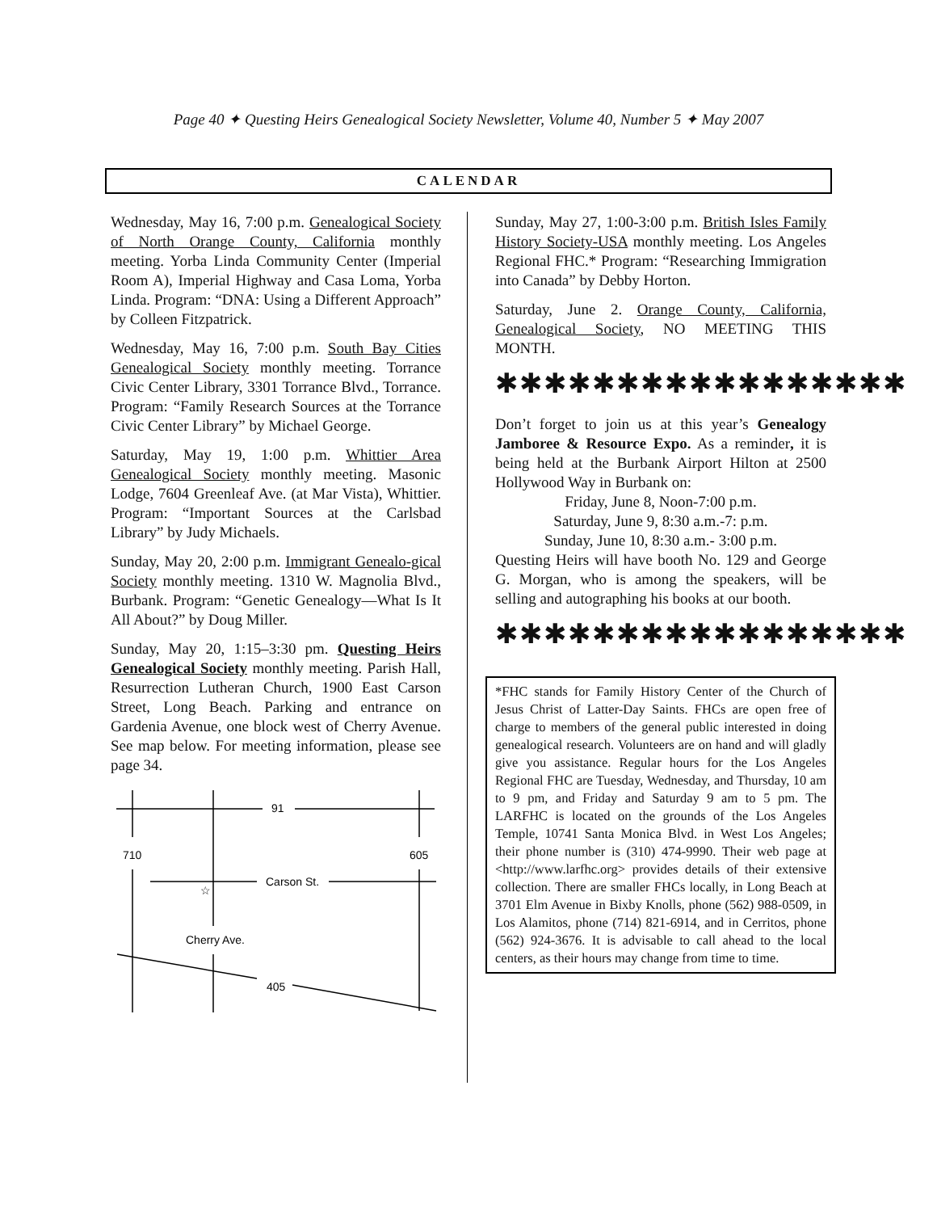Page 40 ✦ Questing Heirs Genealogical Society Newsletter, Volume 40, Number 5 ✦ May 2007
CALENDAR
Wednesday, May 16, 7:00 p.m. Genealogical Society of North Orange County, California monthly meeting. Yorba Linda Community Center (Imperial Room A), Imperial Highway and Casa Loma, Yorba Linda. Program: “DNA: Using a Different Approach” by Colleen Fitzpatrick.
Wednesday, May 16, 7:00 p.m. South Bay Cities Genealogical Society monthly meeting. Torrance Civic Center Library, 3301 Torrance Blvd., Torrance. Program: “Family Research Sources at the Torrance Civic Center Library” by Michael George.
Saturday, May 19, 1:00 p.m. Whittier Area Genealogical Society monthly meeting. Masonic Lodge, 7604 Greenleaf Ave. (at Mar Vista), Whittier. Program: “Important Sources at the Carlsbad Library” by Judy Michaels.
Sunday, May 20, 2:00 p.m. Immigrant Genealo-gical Society monthly meeting. 1310 W. Magnolia Blvd., Burbank. Program: “Genetic Genealogy—What Is It All About?” by Doug Miller.
Sunday, May 20, 1:15–3:30 pm. Questing Heirs Genealogical Society monthly meeting. Parish Hall, Resurrection Lutheran Church, 1900 East Carson Street, Long Beach. Parking and entrance on Gardenia Avenue, one block west of Cherry Avenue. See map below. For meeting information, please see page 34.
91
710
605
Carson St.
Cherry Ave.
405
☆
Sunday, May 27, 1:00-3:00 p.m. British Isles Family History Society-USA monthly meeting. Los Angeles Regional FHC.* Program: “Researching Immigration into Canada” by Debby Horton.
Saturday, June 2. Orange County, California, Genealogical Society, NO MEETING THIS MONTH.
✱✱✱✱✱✱✱✱✱✱✱✱✱✱✱✱✱
Don’t forget to join us at this year’s Genealogy Jamboree & Resource Expo. As a reminder, it is being held at the Burbank Airport Hilton at 2500 Hollywood Way in Burbank on:
Friday, June 8, Noon-7:00 p.m.
Saturday, June 9, 8:30 a.m.-7: p.m.
Sunday, June 10, 8:30 a.m.- 3:00 p.m.
Questing Heirs will have booth No. 129 and George G. Morgan, who is among the speakers, will be selling and autographing his books at our booth.
✱✱✱✱✱✱✱✱✱✱✱✱✱✱✱✱✱
*FHC stands for Family History Center of the Church of Jesus Christ of Latter-Day Saints. FHCs are open free of charge to members of the general public interested in doing genealogical research. Volunteers are on hand and will gladly give you assistance. Regular hours for the Los Angeles Regional FHC are Tuesday, Wednesday, and Thursday, 10 am to 9 pm, and Friday and Saturday 9 am to 5 pm. The LARFHC is located on the grounds of the Los Angeles Temple, 10741 Santa Monica Blvd. in West Los Angeles; their phone number is (310) 474-9990. Their web page at <http://www.larfhc.org> provides details of their extensive collection. There are smaller FHCs locally, in Long Beach at 3701 Elm Avenue in Bixby Knolls, phone (562) 988-0509, in Los Alamitos, phone (714) 821-6914, and in Cerritos, phone (562) 924-3676. It is advisable to call ahead to the local centers, as their hours may change from time to time.